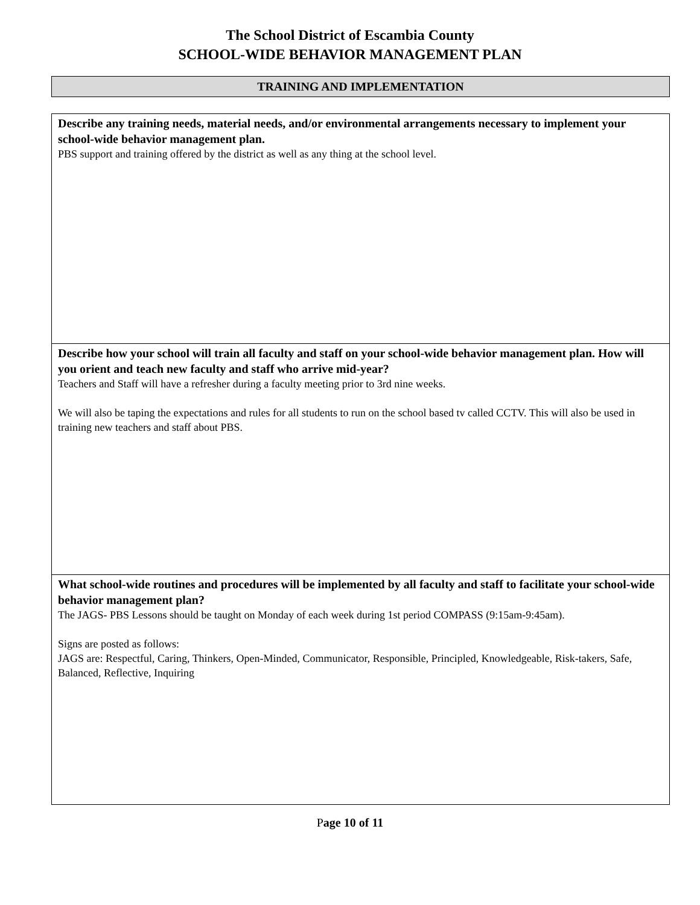The School District of Escambia County
SCHOOL-WIDE BEHAVIOR MANAGEMENT PLAN
TRAINING AND IMPLEMENTATION
| Describe any training needs, material needs, and/or environmental arrangements necessary to implement your school-wide behavior management plan. PBS support and training offered by the district as well as any thing at the school level. |
| Describe how your school will train all faculty and staff on your school-wide behavior management plan. How will you orient and teach new faculty and staff who arrive mid-year? Teachers and Staff will have a refresher during a faculty meeting prior to 3rd nine weeks. We will also be taping the expectations and rules for all students to run on the school based tv called CCTV. This will also be used in training new teachers and staff about PBS. |
| What school-wide routines and procedures will be implemented by all faculty and staff to facilitate your school-wide behavior management plan? The JAGS- PBS Lessons should be taught on Monday of each week during 1st period COMPASS (9:15am-9:45am). Signs are posted as follows: JAGS are: Respectful, Caring, Thinkers, Open-Minded, Communicator, Responsible, Principled, Knowledgeable, Risk-takers, Safe, Balanced, Reflective, Inquiring |
Page 10 of 11